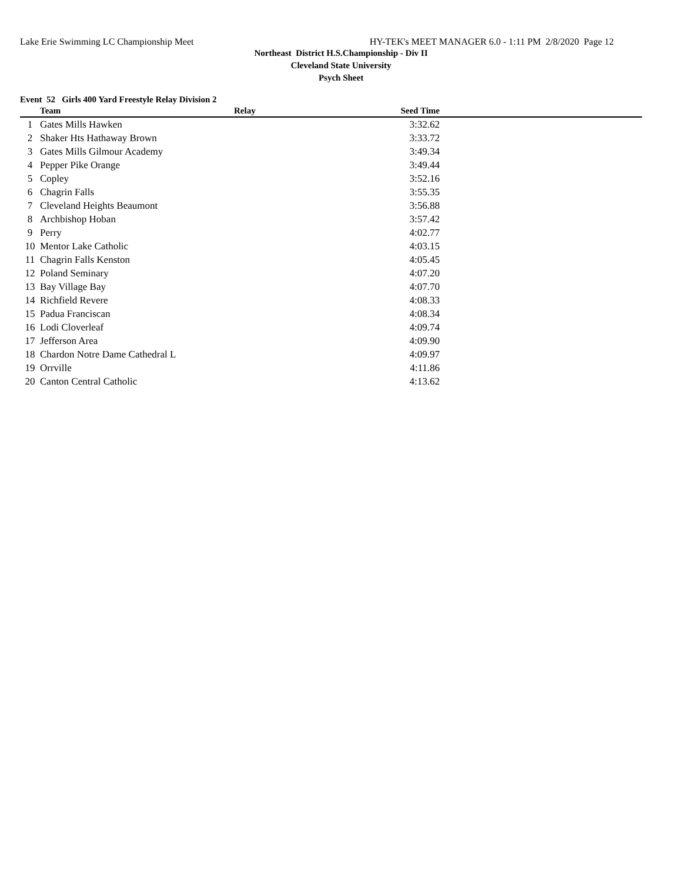Lake Erie Swimming LC Championship Meet HY-TEK's MEET MANAGER 6.0 - 1:11 PM 2/8/2020 Page 12
Northeast District H.S.Championship - Div II
Cleveland State University
Psych Sheet
Event 52 Girls 400 Yard Freestyle Relay Division 2
| | Team | Relay | Seed Time | |
| --- | --- | --- | --- | --- |
| 1 | Gates Mills Hawken | | 3:32.62 | |
| 2 | Shaker Hts Hathaway Brown | | 3:33.72 | |
| 3 | Gates Mills Gilmour Academy | | 3:49.34 | |
| 4 | Pepper Pike Orange | | 3:49.44 | |
| 5 | Copley | | 3:52.16 | |
| 6 | Chagrin Falls | | 3:55.35 | |
| 7 | Cleveland Heights Beaumont | | 3:56.88 | |
| 8 | Archbishop Hoban | | 3:57.42 | |
| 9 | Perry | | 4:02.77 | |
| 10 | Mentor Lake Catholic | | 4:03.15 | |
| 11 | Chagrin Falls Kenston | | 4:05.45 | |
| 12 | Poland Seminary | | 4:07.20 | |
| 13 | Bay Village Bay | | 4:07.70 | |
| 14 | Richfield Revere | | 4:08.33 | |
| 15 | Padua Franciscan | | 4:08.34 | |
| 16 | Lodi Cloverleaf | | 4:09.74 | |
| 17 | Jefferson Area | | 4:09.90 | |
| 18 | Chardon Notre Dame Cathedral L | | 4:09.97 | |
| 19 | Orrville | | 4:11.86 | |
| 20 | Canton Central Catholic | | 4:13.62 | |